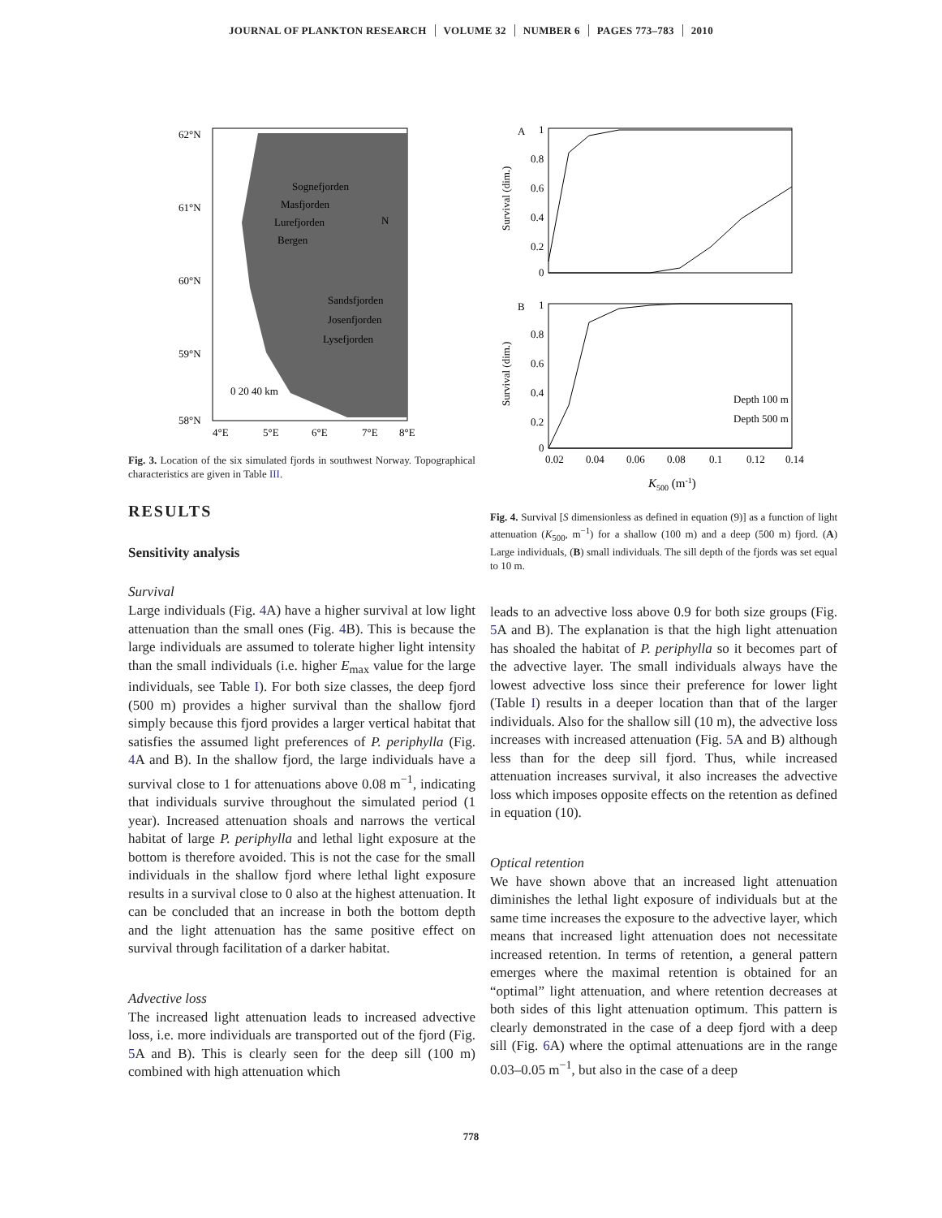JOURNAL OF PLANKTON RESEARCH VOLUME 32 NUMBER 6 PAGES 773–783 2010
62°N
61°N
60°N
59°N
58°N
4°E
5°E
6°E
7°E
8°E
Sognefjorden
Masfjorden
Lurefjorden
Bergen
Sandsfjorden
Josenfjorden
Lysefjorden
N
0 20 40 km
Fig. 3. Location of the six simulated fjords in southwest Norway. Topographical characteristics are given in Table III.
RESULTS
Sensitivity analysis
Survival
Large individuals (Fig. 4 A) have a higher survival at low light attenuation than the small ones (Fig. 4 B). This is because the large individuals are assumed to tolerate higher light intensity than the small individuals (i.e. higher E<sub>max</sub> value for the large individuals, see Table I). For both size classes, the deep fjord (500 m) provides a higher survival than the shallow fjord simply because this fjord provides a larger vertical habitat that satisfies the assumed light preferences of P. periphylla (Fig. 4 A and B). In the shallow fjord, the large individuals have a survival close to 1 for attenuations above 0.08 m<sup>−1</sup>, indicating that individuals survive throughout the simulated period (1 year). Increased attenuation shoals and narrows the vertical habitat of large P. periphylla and lethal light exposure at the bottom is therefore avoided. This is not the case for the small individuals in the shallow fjord where lethal light exposure results in a survival close to 0 also at the highest attenuation. It can be concluded that an increase in both the bottom depth and the light attenuation has the same positive effect on survival through facilitation of a darker habitat.
Advective loss
The increased light attenuation leads to increased advective loss, i.e. more individuals are transported out of the fjord (Fig. 5 A and B). This is clearly seen for the deep sill (100 m) combined with high attenuation which
A
B
1
0.8
0.6
0.4
0.2
0
1
0.8
0.6
0.4
0.2
0
Depth 100 m
Depth 500 m
0.02
0.04
0.06
0.08
0.1
0.12
0.14
K500 (m-1)
Survival (dim.)
Survival (dim.)
Fig. 4. Survival [S dimensionless as defined in equation (9)] as a function of light attenuation (K<sub>500</sub>, m<sup>−1</sup>) for a shallow (100 m) and a deep (500 m) fjord. (A) Large individuals, (B) small individuals. The sill depth of the fjords was set equal to 10 m.
leads to an advective loss above 0.9 for both size groups (Fig. 5 A and B). The explanation is that the high light attenuation has shoaled the habitat of P. periphylla so it becomes part of the advective layer. The small individuals always have the lowest advective loss since their preference for lower light (Table I) results in a deeper location than that of the larger individuals. Also for the shallow sill (10 m), the advective loss increases with increased attenuation (Fig. 5 A and B) although less than for the deep sill fjord. Thus, while increased attenuation increases survival, it also increases the advective loss which imposes opposite effects on the retention as defined in equation (10).
Optical retention
We have shown above that an increased light attenuation diminishes the lethal light exposure of individuals but at the same time increases the exposure to the advective layer, which means that increased light attenuation does not necessitate increased retention. In terms of retention, a general pattern emerges where the maximal retention is obtained for an “optimal” light attenuation, and where retention decreases at both sides of this light attenuation optimum. This pattern is clearly demonstrated in the case of a deep fjord with a deep sill (Fig. 6 A) where the optimal attenuations are in the range 0.03–0.05 m<sup>−1</sup>, but also in the case of a deep
778